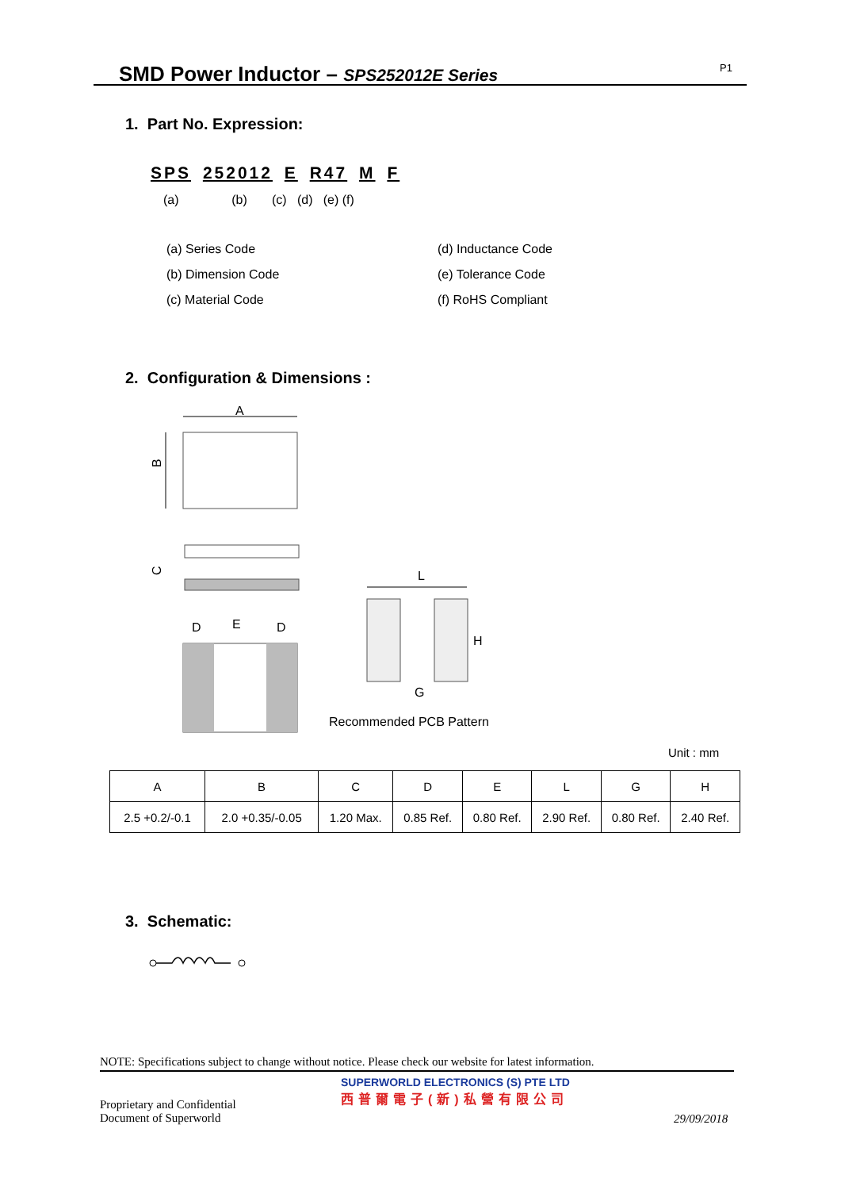SMD Power Inductor – SPS252012E Series
P1
1. Part No. Expression:
SPS 252012 E R47 M F
(a) (b) (c) (d) (e) (f)
(a) Series Code
(d) Inductance Code
(b) Dimension Code
(e) Tolerance Code
(c) Material Code
(f) RoHS Compliant
2. Configuration & Dimensions :
A
B
C
D
E
D
L
H
G
Recommended PCB Pattern
Unit : mm
| A | B | C | D | E | L | G | H |
| --- | --- | --- | --- | --- | --- | --- | --- |
| 2.5 +0.2/-0.1 | 2.0 +0.35/-0.05 | 1.20 Max. | 0.85 Ref. | 0.80 Ref. | 2.90 Ref. | 0.80 Ref. | 2.40 Ref. |
3. Schematic:
NOTE: Specifications subject to change without notice. Please check our website for latest information.
SUPERWORLD ELECTRONICS (S) PTE LTD
西普爾電子(新)私營有限公司
Proprietary and Confidential
Document of Superworld
29/09/2018